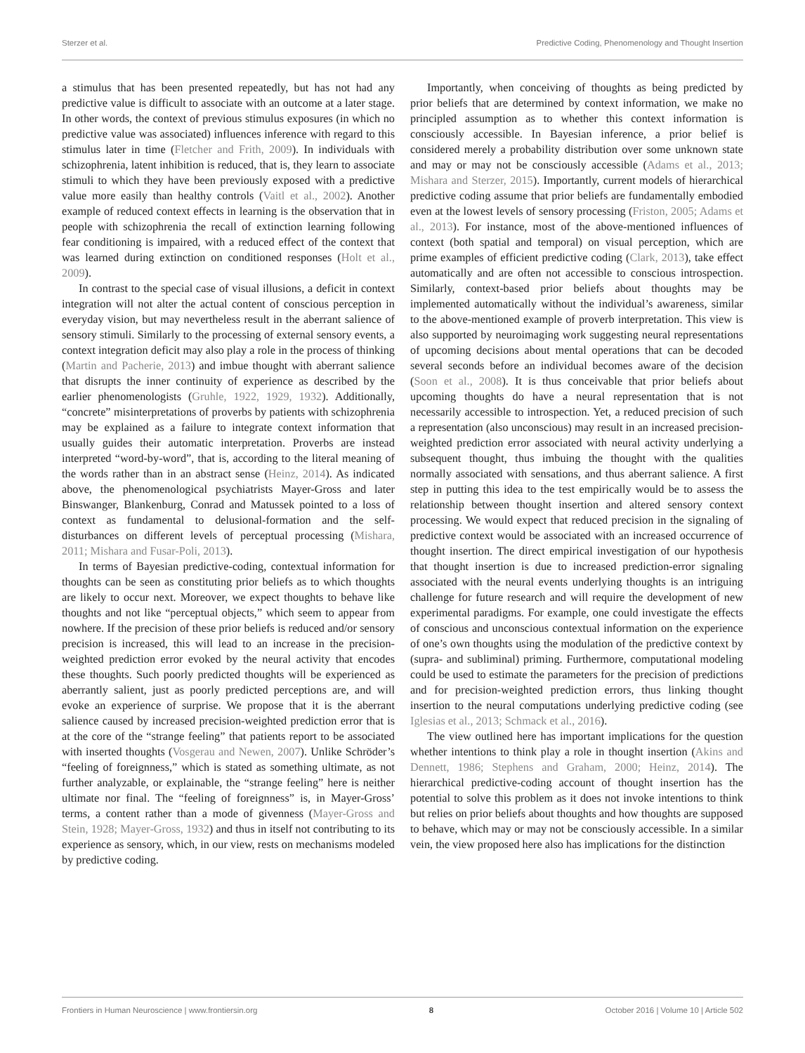Sterzer et al. Predictive Coding, Phenomenology and Thought Insertion
a stimulus that has been presented repeatedly, but has not had any predictive value is difficult to associate with an outcome at a later stage. In other words, the context of previous stimulus exposures (in which no predictive value was associated) influences inference with regard to this stimulus later in time (Fletcher and Frith, 2009). In individuals with schizophrenia, latent inhibition is reduced, that is, they learn to associate stimuli to which they have been previously exposed with a predictive value more easily than healthy controls (Vaitl et al., 2002). Another example of reduced context effects in learning is the observation that in people with schizophrenia the recall of extinction learning following fear conditioning is impaired, with a reduced effect of the context that was learned during extinction on conditioned responses (Holt et al., 2009).
In contrast to the special case of visual illusions, a deficit in context integration will not alter the actual content of conscious perception in everyday vision, but may nevertheless result in the aberrant salience of sensory stimuli. Similarly to the processing of external sensory events, a context integration deficit may also play a role in the process of thinking (Martin and Pacherie, 2013) and imbue thought with aberrant salience that disrupts the inner continuity of experience as described by the earlier phenomenologists (Gruhle, 1922, 1929, 1932). Additionally, “concrete” misinterpretations of proverbs by patients with schizophrenia may be explained as a failure to integrate context information that usually guides their automatic interpretation. Proverbs are instead interpreted “word-by-word”, that is, according to the literal meaning of the words rather than in an abstract sense (Heinz, 2014). As indicated above, the phenomenological psychiatrists Mayer-Gross and later Binswanger, Blankenburg, Conrad and Matussek pointed to a loss of context as fundamental to delusional-formation and the self-disturbances on different levels of perceptual processing (Mishara, 2011; Mishara and Fusar-Poli, 2013).
In terms of Bayesian predictive-coding, contextual information for thoughts can be seen as constituting prior beliefs as to which thoughts are likely to occur next. Moreover, we expect thoughts to behave like thoughts and not like “perceptual objects,” which seem to appear from nowhere. If the precision of these prior beliefs is reduced and/or sensory precision is increased, this will lead to an increase in the precision-weighted prediction error evoked by the neural activity that encodes these thoughts. Such poorly predicted thoughts will be experienced as aberrantly salient, just as poorly predicted perceptions are, and will evoke an experience of surprise. We propose that it is the aberrant salience caused by increased precision-weighted prediction error that is at the core of the “strange feeling” that patients report to be associated with inserted thoughts (Vosgerau and Newen, 2007). Unlike Schröder’s “feeling of foreignness,” which is stated as something ultimate, as not further analyzable, or explainable, the “strange feeling” here is neither ultimate nor final. The “feeling of foreignness” is, in Mayer-Gross’ terms, a content rather than a mode of givenness (Mayer-Gross and Stein, 1928; Mayer-Gross, 1932) and thus in itself not contributing to its experience as sensory, which, in our view, rests on mechanisms modeled by predictive coding.
Importantly, when conceiving of thoughts as being predicted by prior beliefs that are determined by context information, we make no principled assumption as to whether this context information is consciously accessible. In Bayesian inference, a prior belief is considered merely a probability distribution over some unknown state and may or may not be consciously accessible (Adams et al., 2013; Mishara and Sterzer, 2015). Importantly, current models of hierarchical predictive coding assume that prior beliefs are fundamentally embodied even at the lowest levels of sensory processing (Friston, 2005; Adams et al., 2013). For instance, most of the above-mentioned influences of context (both spatial and temporal) on visual perception, which are prime examples of efficient predictive coding (Clark, 2013), take effect automatically and are often not accessible to conscious introspection. Similarly, context-based prior beliefs about thoughts may be implemented automatically without the individual’s awareness, similar to the above-mentioned example of proverb interpretation. This view is also supported by neuroimaging work suggesting neural representations of upcoming decisions about mental operations that can be decoded several seconds before an individual becomes aware of the decision (Soon et al., 2008). It is thus conceivable that prior beliefs about upcoming thoughts do have a neural representation that is not necessarily accessible to introspection. Yet, a reduced precision of such a representation (also unconscious) may result in an increased precision-weighted prediction error associated with neural activity underlying a subsequent thought, thus imbuing the thought with the qualities normally associated with sensations, and thus aberrant salience. A first step in putting this idea to the test empirically would be to assess the relationship between thought insertion and altered sensory context processing. We would expect that reduced precision in the signaling of predictive context would be associated with an increased occurrence of thought insertion. The direct empirical investigation of our hypothesis that thought insertion is due to increased prediction-error signaling associated with the neural events underlying thoughts is an intriguing challenge for future research and will require the development of new experimental paradigms. For example, one could investigate the effects of conscious and unconscious contextual information on the experience of one’s own thoughts using the modulation of the predictive context by (supra- and subliminal) priming. Furthermore, computational modeling could be used to estimate the parameters for the precision of predictions and for precision-weighted prediction errors, thus linking thought insertion to the neural computations underlying predictive coding (see Iglesias et al., 2013; Schmack et al., 2016).
The view outlined here has important implications for the question whether intentions to think play a role in thought insertion (Akins and Dennett, 1986; Stephens and Graham, 2000; Heinz, 2014). The hierarchical predictive-coding account of thought insertion has the potential to solve this problem as it does not invoke intentions to think but relies on prior beliefs about thoughts and how thoughts are supposed to behave, which may or may not be consciously accessible. In a similar vein, the view proposed here also has implications for the distinction
Frontiers in Human Neuroscience | www.frontiersin.org 8 October 2016 | Volume 10 | Article 502